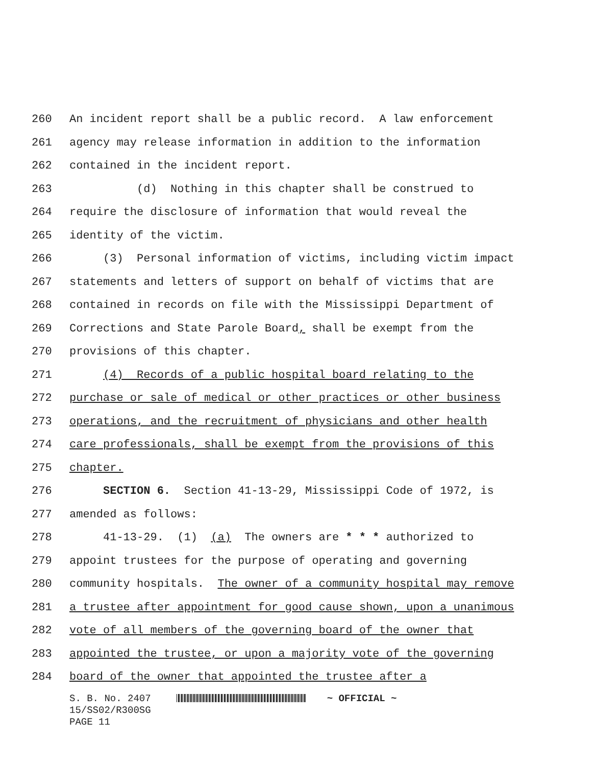260 An incident report shall be a public record. A law enforcement
261 agency may release information in addition to the information
262 contained in the incident report.
263 (d) Nothing in this chapter shall be construed to
264 require the disclosure of information that would reveal the
265 identity of the victim.
266 (3) Personal information of victims, including victim impact
267 statements and letters of support on behalf of victims that are
268 contained in records on file with the Mississippi Department of
269 Corrections and State Parole Board, shall be exempt from the
270 provisions of this chapter.
271 (4) Records of a public hospital board relating to the
272 purchase or sale of medical or other practices or other business
273 operations, and the recruitment of physicians and other health
274 care professionals, shall be exempt from the provisions of this
275 chapter.
276 SECTION 6. Section 41-13-29, Mississippi Code of 1972, is
277 amended as follows:
278 41-13-29. (1) (a) The owners are * * * authorized to
279 appoint trustees for the purpose of operating and governing
280 community hospitals. The owner of a community hospital may remove
281 a trustee after appointment for good cause shown, upon a unanimous
282 vote of all members of the governing board of the owner that
283 appointed the trustee, or upon a majority vote of the governing
284 board of the owner that appointed the trustee after a
S. B. No. 2407 ~ OFFICIAL ~ 15/SS02/R300SG PAGE 11